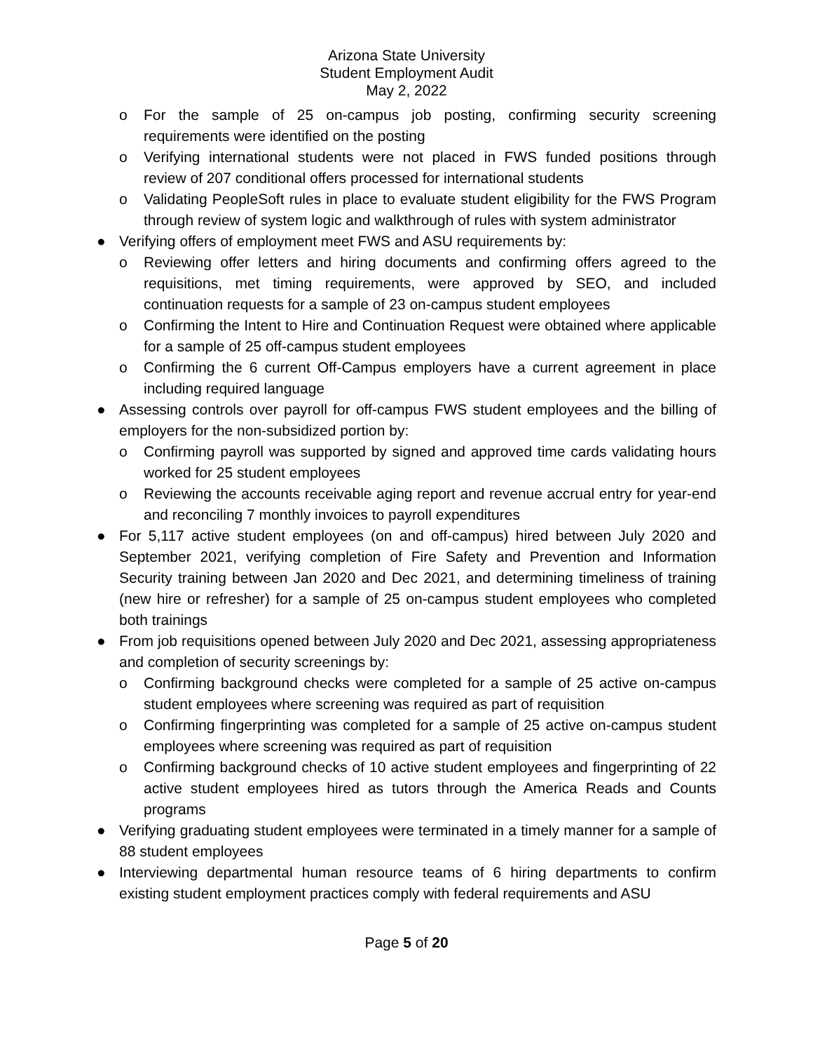Arizona State University
Student Employment Audit
May 2, 2022
o For the sample of 25 on-campus job posting, confirming security screening requirements were identified on the posting
o Verifying international students were not placed in FWS funded positions through review of 207 conditional offers processed for international students
o Validating PeopleSoft rules in place to evaluate student eligibility for the FWS Program through review of system logic and walkthrough of rules with system administrator
● Verifying offers of employment meet FWS and ASU requirements by:
o Reviewing offer letters and hiring documents and confirming offers agreed to the requisitions, met timing requirements, were approved by SEO, and included continuation requests for a sample of 23 on-campus student employees
o Confirming the Intent to Hire and Continuation Request were obtained where applicable for a sample of 25 off-campus student employees
o Confirming the 6 current Off-Campus employers have a current agreement in place including required language
● Assessing controls over payroll for off-campus FWS student employees and the billing of employers for the non-subsidized portion by:
o Confirming payroll was supported by signed and approved time cards validating hours worked for 25 student employees
o Reviewing the accounts receivable aging report and revenue accrual entry for year-end and reconciling 7 monthly invoices to payroll expenditures
● For 5,117 active student employees (on and off-campus) hired between July 2020 and September 2021, verifying completion of Fire Safety and Prevention and Information Security training between Jan 2020 and Dec 2021, and determining timeliness of training (new hire or refresher) for a sample of 25 on-campus student employees who completed both trainings
● From job requisitions opened between July 2020 and Dec 2021, assessing appropriateness and completion of security screenings by:
o Confirming background checks were completed for a sample of 25 active on-campus student employees where screening was required as part of requisition
o Confirming fingerprinting was completed for a sample of 25 active on-campus student employees where screening was required as part of requisition
o Confirming background checks of 10 active student employees and fingerprinting of 22 active student employees hired as tutors through the America Reads and Counts programs
● Verifying graduating student employees were terminated in a timely manner for a sample of 88 student employees
● Interviewing departmental human resource teams of 6 hiring departments to confirm existing student employment practices comply with federal requirements and ASU
Page 5 of 20